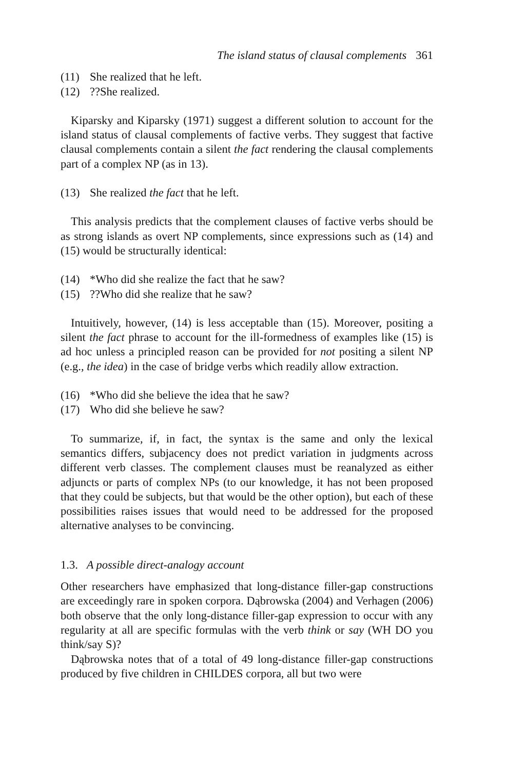The island status of clausal complements 361
(11) She realized that he left.
(12)??She realized.
Kiparsky and Kiparsky (1971) suggest a different solution to account for the island status of clausal complements of factive verbs. They suggest that factive clausal complements contain a silent the fact rendering the clausal complements part of a complex NP (as in 13).
(13) She realized the fact that he left.
This analysis predicts that the complement clauses of factive verbs should be as strong islands as overt NP complements, since expressions such as (14) and (15) would be structurally identical:
(14) *Who did she realize the fact that he saw?
(15)??Who did she realize that he saw?
Intuitively, however, (14) is less acceptable than (15). Moreover, positing a silent the fact phrase to account for the ill-formedness of examples like (15) is ad hoc unless a principled reason can be provided for not positing a silent NP (e.g., the idea) in the case of bridge verbs which readily allow extraction.
(16) *Who did she believe the idea that he saw?
(17) Who did she believe he saw?
To summarize, if, in fact, the syntax is the same and only the lexical semantics differs, subjacency does not predict variation in judgments across different verb classes. The complement clauses must be reanalyzed as either adjuncts or parts of complex NPs (to our knowledge, it has not been proposed that they could be subjects, but that would be the other option), but each of these possibilities raises issues that would need to be addressed for the proposed alternative analyses to be convincing.
1.3. A possible direct-analogy account
Other researchers have emphasized that long-distance filler-gap constructions are exceedingly rare in spoken corpora. Dąbrowska (2004) and Verhagen (2006) both observe that the only long-distance filler-gap expression to occur with any regularity at all are specific formulas with the verb think or say (WH DO you think/say S)?
Dąbrowska notes that of a total of 49 long-distance filler-gap constructions produced by five children in CHILDES corpora, all but two were